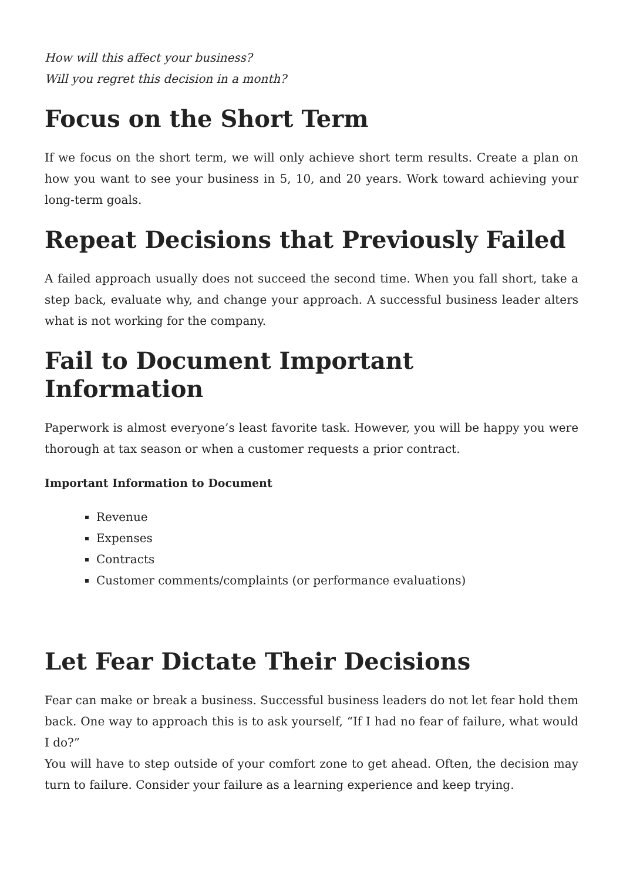How will this affect your business?
Will you regret this decision in a month?
Focus on the Short Term
If we focus on the short term, we will only achieve short term results. Create a plan on how you want to see your business in 5, 10, and 20 years. Work toward achieving your long-term goals.
Repeat Decisions that Previously Failed
A failed approach usually does not succeed the second time. When you fall short, take a step back, evaluate why, and change your approach. A successful business leader alters what is not working for the company.
Fail to Document Important Information
Paperwork is almost everyone’s least favorite task. However, you will be happy you were thorough at tax season or when a customer requests a prior contract.
Important Information to Document
Revenue
Expenses
Contracts
Customer comments/complaints (or performance evaluations)
Let Fear Dictate Their Decisions
Fear can make or break a business. Successful business leaders do not let fear hold them back. One way to approach this is to ask yourself, “If I had no fear of failure, what would I do?”
You will have to step outside of your comfort zone to get ahead. Often, the decision may turn to failure. Consider your failure as a learning experience and keep trying.